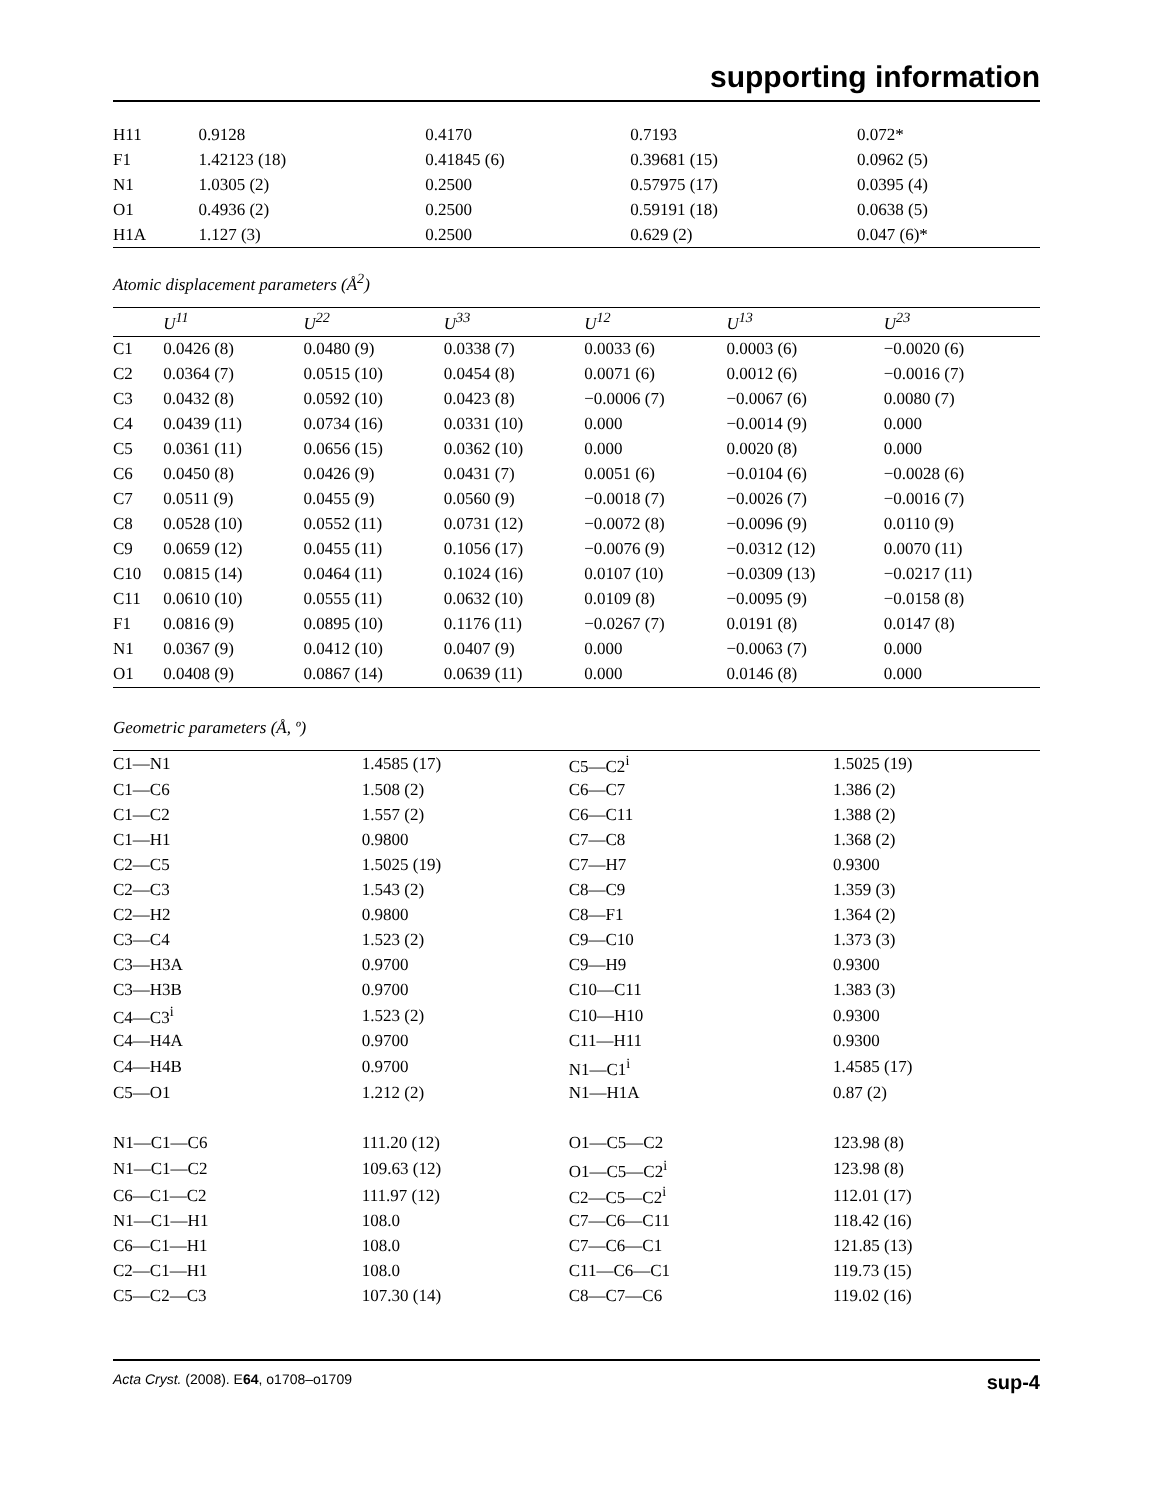supporting information
| H11 | 0.9128 | 0.4170 | 0.7193 | 0.072* |
| F1 | 1.42123 (18) | 0.41845 (6) | 0.39681 (15) | 0.0962 (5) |
| N1 | 1.0305 (2) | 0.2500 | 0.57975 (17) | 0.0395 (4) |
| O1 | 0.4936 (2) | 0.2500 | 0.59191 (18) | 0.0638 (5) |
| H1A | 1.127 (3) | 0.2500 | 0.629 (2) | 0.047 (6)* |
Atomic displacement parameters (Å<sup>2</sup>)
| | U<sup>11</sup> | U<sup>22</sup> | U<sup>33</sup> | U<sup>12</sup> | U<sup>13</sup> | U<sup>23</sup> |
| --- | --- | --- | --- | --- | --- | --- |
| C1 | 0.0426 (8) | 0.0480 (9) | 0.0338 (7) | 0.0033 (6) | 0.0003 (6) | −0.0020 (6) |
| C2 | 0.0364 (7) | 0.0515 (10) | 0.0454 (8) | 0.0071 (6) | 0.0012 (6) | −0.0016 (7) |
| C3 | 0.0432 (8) | 0.0592 (10) | 0.0423 (8) | −0.0006 (7) | −0.0067 (6) | 0.0080 (7) |
| C4 | 0.0439 (11) | 0.0734 (16) | 0.0331 (10) | 0.000 | −0.0014 (9) | 0.000 |
| C5 | 0.0361 (11) | 0.0656 (15) | 0.0362 (10) | 0.000 | 0.0020 (8) | 0.000 |
| C6 | 0.0450 (8) | 0.0426 (9) | 0.0431 (7) | 0.0051 (6) | −0.0104 (6) | −0.0028 (6) |
| C7 | 0.0511 (9) | 0.0455 (9) | 0.0560 (9) | −0.0018 (7) | −0.0026 (7) | −0.0016 (7) |
| C8 | 0.0528 (10) | 0.0552 (11) | 0.0731 (12) | −0.0072 (8) | −0.0096 (9) | 0.0110 (9) |
| C9 | 0.0659 (12) | 0.0455 (11) | 0.1056 (17) | −0.0076 (9) | −0.0312 (12) | 0.0070 (11) |
| C10 | 0.0815 (14) | 0.0464 (11) | 0.1024 (16) | 0.0107 (10) | −0.0309 (13) | −0.0217 (11) |
| C11 | 0.0610 (10) | 0.0555 (11) | 0.0632 (10) | 0.0109 (8) | −0.0095 (9) | −0.0158 (8) |
| F1 | 0.0816 (9) | 0.0895 (10) | 0.1176 (11) | −0.0267 (7) | 0.0191 (8) | 0.0147 (8) |
| N1 | 0.0367 (9) | 0.0412 (10) | 0.0407 (9) | 0.000 | −0.0063 (7) | 0.000 |
| O1 | 0.0408 (9) | 0.0867 (14) | 0.0639 (11) | 0.000 | 0.0146 (8) | 0.000 |
Geometric parameters (Å, º)
| C1—N1 | 1.4585 (17) | C5—C2<sup>i</sup> | 1.5025 (19) |
| C1—C6 | 1.508 (2) | C6—C7 | 1.386 (2) |
| C1—C2 | 1.557 (2) | C6—C11 | 1.388 (2) |
| C1—H1 | 0.9800 | C7—C8 | 1.368 (2) |
| C2—C5 | 1.5025 (19) | C7—H7 | 0.9300 |
| C2—C3 | 1.543 (2) | C8—C9 | 1.359 (3) |
| C2—H2 | 0.9800 | C8—F1 | 1.364 (2) |
| C3—C4 | 1.523 (2) | C9—C10 | 1.373 (3) |
| C3—H3A | 0.9700 | C9—H9 | 0.9300 |
| C3—H3B | 0.9700 | C10—C11 | 1.383 (3) |
| C4—C3<sup>i</sup> | 1.523 (2) | C10—H10 | 0.9300 |
| C4—H4A | 0.9700 | C11—H11 | 0.9300 |
| C4—H4B | 0.9700 | N1—C1<sup>i</sup> | 1.4585 (17) |
| C5—O1 | 1.212 (2) | N1—H1A | 0.87 (2) |
| N1—C1—C6 | 111.20 (12) | O1—C5—C2 | 123.98 (8) |
| N1—C1—C2 | 109.63 (12) | O1—C5—C2<sup>i</sup> | 123.98 (8) |
| C6—C1—C2 | 111.97 (12) | C2—C5—C2<sup>i</sup> | 112.01 (17) |
| N1—C1—H1 | 108.0 | C7—C6—C11 | 118.42 (16) |
| C6—C1—H1 | 108.0 | C7—C6—C1 | 121.85 (13) |
| C2—C1—H1 | 108.0 | C11—C6—C1 | 119.73 (15) |
| C5—C2—C3 | 107.30 (14) | C8—C7—C6 | 119.02 (16) |
Acta Cryst. (2008). E64, o1708–o1709 sup-4